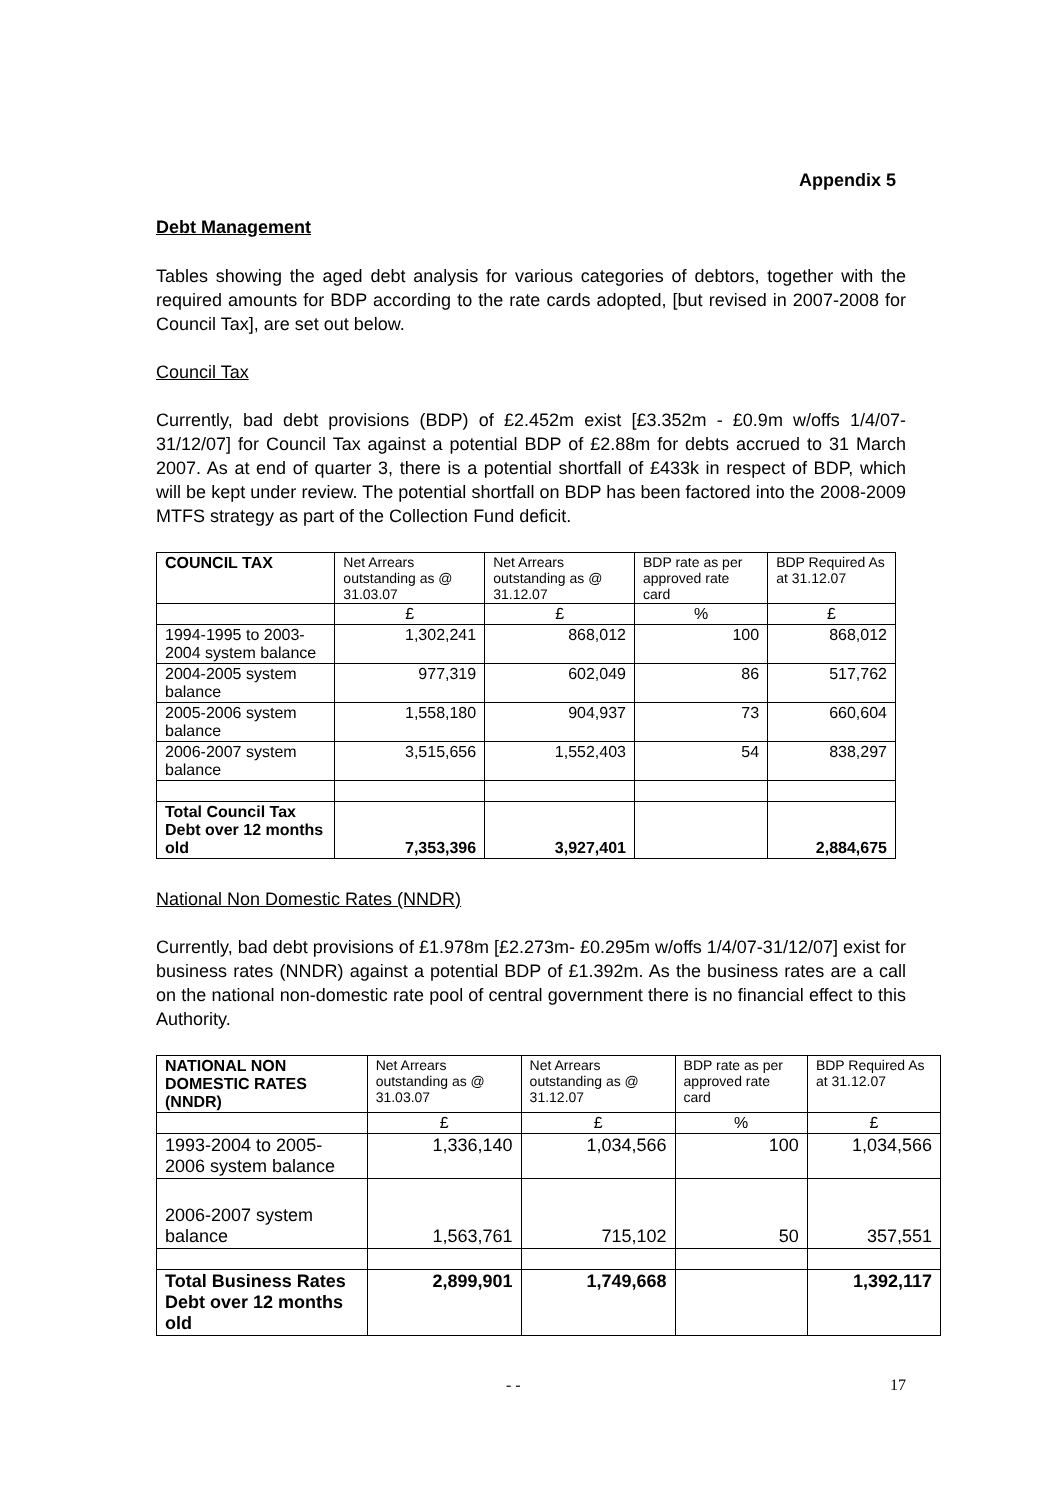Appendix 5
Debt Management
Tables showing the aged debt analysis for various categories of debtors, together with the required amounts for BDP according to the rate cards adopted, [but revised in 2007-2008 for Council Tax], are set out below.
Council Tax
Currently, bad debt provisions (BDP) of £2.452m exist [£3.352m - £0.9m w/offs 1/4/07-31/12/07] for Council Tax against a potential BDP of £2.88m for debts accrued to 31 March 2007. As at end of quarter 3, there is a potential shortfall of £433k in respect of BDP, which will be kept under review. The potential shortfall on BDP has been factored into the 2008-2009 MTFS strategy as part of the Collection Fund deficit.
| COUNCIL TAX | Net Arrears outstanding as @ 31.03.07 | Net Arrears outstanding as @ 31.12.07 | BDP rate as per approved rate card | BDP Required As at 31.12.07 |
| --- | --- | --- | --- | --- |
| | £ | £ | % | £ |
| 1994-1995 to 2003-2004 system balance | 1,302,241 | 868,012 | 100 | 868,012 |
| 2004-2005 system balance | 977,319 | 602,049 | 86 | 517,762 |
| 2005-2006 system balance | 1,558,180 | 904,937 | 73 | 660,604 |
| 2006-2007 system balance | 3,515,656 | 1,552,403 | 54 | 838,297 |
| Total Council Tax Debt over 12 months old | 7,353,396 | 3,927,401 | | 2,884,675 |
National Non Domestic Rates (NNDR)
Currently, bad debt provisions of £1.978m [£2.273m- £0.295m w/offs 1/4/07-31/12/07] exist for business rates (NNDR) against a potential BDP of £1.392m. As the business rates are a call on the national non-domestic rate pool of central government there is no financial effect to this Authority.
| NATIONAL NON DOMESTIC RATES (NNDR) | Net Arrears outstanding as @ 31.03.07 | Net Arrears outstanding as @ 31.12.07 | BDP rate as per approved rate card | BDP Required As at 31.12.07 |
| --- | --- | --- | --- | --- |
| | £ | £ | % | £ |
| 1993-2004 to 2005-2006 system balance | 1,336,140 | 1,034,566 | 100 | 1,034,566 |
| 2006-2007 system balance | 1,563,761 | 715,102 | 50 | 357,551 |
| Total Business Rates Debt over 12 months old | 2,899,901 | 1,749,668 | | 1,392,117 |
- - 17